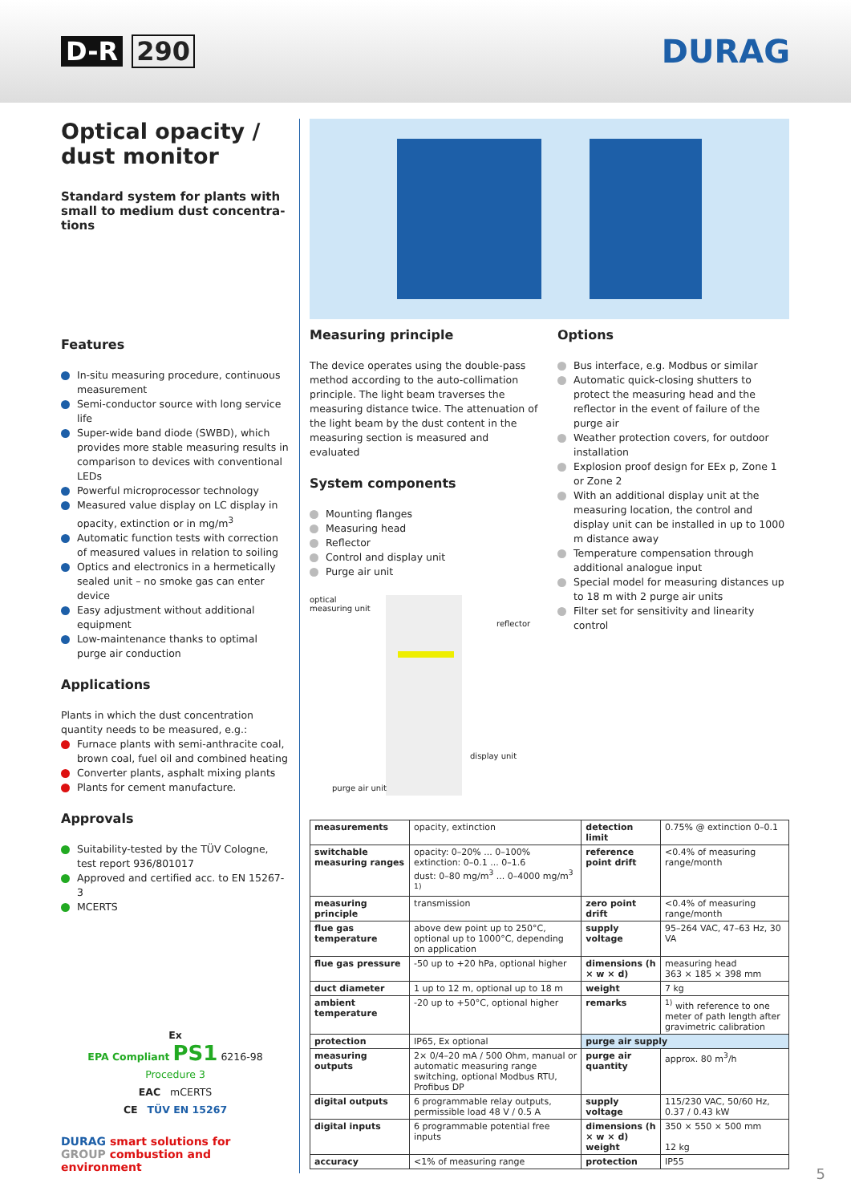D-R 290
DURAG
Optical opacity /
dust monitor
Standard system for plants with small to medium dust concentra-tions
Features
In-situ measuring procedure, continuous measurement
Semi-conductor source with long service life
Super-wide band diode (SWBD), which provides more stable measuring results in comparison to devices with conventional LEDs
Powerful microprocessor technology
Measured value display on LC display in opacity, extinction or in mg/m<sup>3</sup>
Automatic function tests with correction of measured values in relation to soiling
Optics and electronics in a hermetically sealed unit – no smoke gas can enter device
Easy adjustment without additional equipment
Low-maintenance thanks to optimal purge air conduction
Applications
Plants in which the dust concentration quantity needs to be measured, e.g.:
Furnace plants with semi-anthracite coal, brown coal, fuel oil and combined heating
Converter plants, asphalt mixing plants
Plants for cement manufacture.
Approvals
Suitability-tested by the TÜV Cologne, test report 936/801017
Approved and certified acc. to EN 15267-3
MCERTS
Ex
EPA Compliant PS1 6216-98
Procedure 3
EAC mCERTS
CE TÜV EN 15267
DURAG smart solutions for
GROUP combustion and environment
Measuring principle
The device operates using the double-pass method according to the auto-collimation principle. The light beam traverses the measuring distance twice. The attenuation of the light beam by the dust content in the measuring section is measured and evaluated
System components
Mounting flanges
Measuring head
Reflector
Control and display unit
Purge air unit
optical
measuring unit
reflector
display unit
purge air unit
Options
Bus interface, e.g. Modbus or similar
Automatic quick-closing shutters to protect the measuring head and the reflector in the event of failure of the purge air
Weather protection covers, for outdoor installation
Explosion proof design for EEx p, Zone 1 or Zone 2
With an additional display unit at the measuring location, the control and display unit can be installed in up to 1000 m distance away
Temperature compensation through additional analogue input
Special model for measuring distances up to 18 m with 2 purge air units
Filter set for sensitivity and linearity control
| measurements | opacity, extinction | detection limit | 0.75% @ extinction 0–0.1 |
| switchable measuring ranges | opacity: 0–20% ... 0–100% extinction: 0–0.1 ... 0–1.6 dust: 0–80 mg/m<sup>3</sup> ... 0–4000 mg/m<sup>3 1)</sup> | reference point drift | <0.4% of measuring range/month |
| measuring principle | transmission | zero point drift | <0.4% of measuring range/month |
| flue gas temperature | above dew point up to 250°C, optional up to 1000°C, depending on application | supply voltage | 95–264 VAC, 47–63 Hz, 30 VA |
| flue gas pressure | -50 up to +20 hPa, optional higher | dimensions (h × w × d) | measuring head 363 × 185 × 398 mm |
| duct diameter | 1 up to 12 m, optional up to 18 m | weight | 7 kg |
| ambient temperature | -20 up to +50°C, optional higher | remarks | <sup>1)</sup> with reference to one meter of path length after gravimetric calibration |
| protection | IP65, Ex optional | purge air supply | |
| measuring outputs | 2× 0/4–20 mA / 500 Ohm, manual or automatic measuring range switching, optional Modbus RTU, Profibus DP | purge air quantity | approx. 80 m<sup>3</sup>/h |
| digital outputs | 6 programmable relay outputs, permissible load 48 V / 0.5 A | supply voltage | 115/230 VAC, 50/60 Hz, 0.37 / 0.43 kW |
| digital inputs | 6 programmable potential free inputs | dimensions (h × w × d) weight | 350 × 550 × 500 mm 12 kg |
| accuracy | <1% of measuring range | protection | IP55 |
5